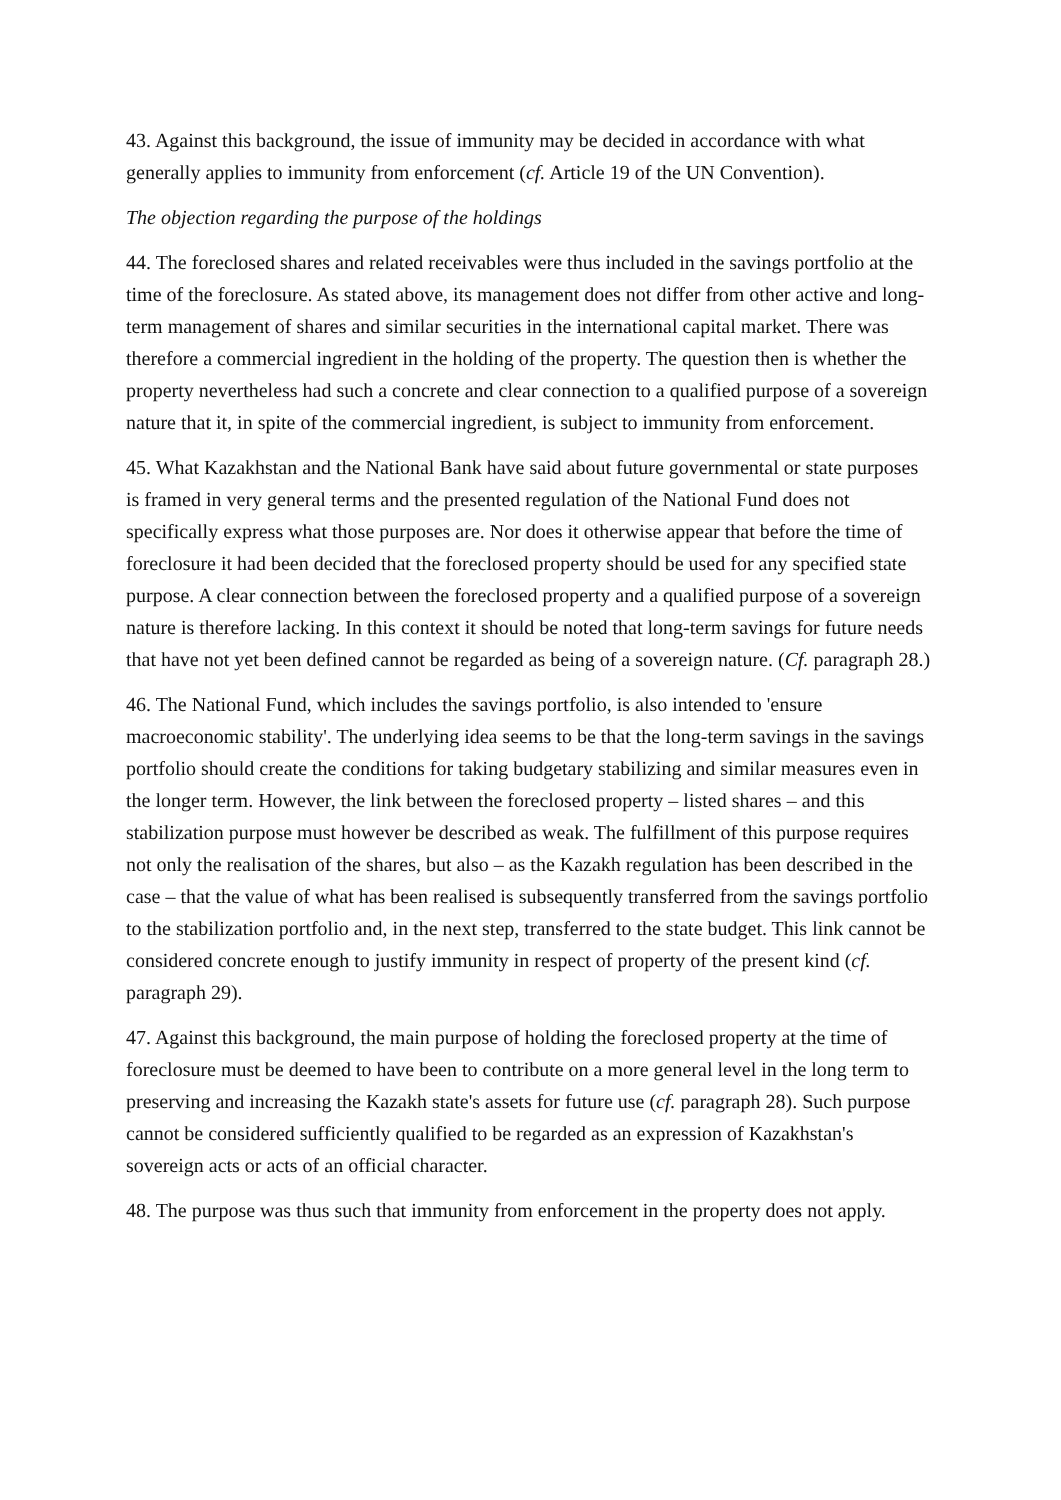43. Against this background, the issue of immunity may be decided in accordance with what generally applies to immunity from enforcement (cf. Article 19 of the UN Convention).
The objection regarding the purpose of the holdings
44. The foreclosed shares and related receivables were thus included in the savings portfolio at the time of the foreclosure. As stated above, its management does not differ from other active and long-term management of shares and similar securities in the international capital market. There was therefore a commercial ingredient in the holding of the property. The question then is whether the property nevertheless had such a concrete and clear connection to a qualified purpose of a sovereign nature that it, in spite of the commercial ingredient, is subject to immunity from enforcement.
45. What Kazakhstan and the National Bank have said about future governmental or state purposes is framed in very general terms and the presented regulation of the National Fund does not specifically express what those purposes are. Nor does it otherwise appear that before the time of foreclosure it had been decided that the foreclosed property should be used for any specified state purpose. A clear connection between the foreclosed property and a qualified purpose of a sovereign nature is therefore lacking. In this context it should be noted that long-term savings for future needs that have not yet been defined cannot be regarded as being of a sovereign nature. (Cf. paragraph 28.)
46. The National Fund, which includes the savings portfolio, is also intended to 'ensure macroeconomic stability'. The underlying idea seems to be that the long-term savings in the savings portfolio should create the conditions for taking budgetary stabilizing and similar measures even in the longer term. However, the link between the foreclosed property – listed shares – and this stabilization purpose must however be described as weak. The fulfillment of this purpose requires not only the realisation of the shares, but also – as the Kazakh regulation has been described in the case – that the value of what has been realised is subsequently transferred from the savings portfolio to the stabilization portfolio and, in the next step, transferred to the state budget. This link cannot be considered concrete enough to justify immunity in respect of property of the present kind (cf. paragraph 29).
47. Against this background, the main purpose of holding the foreclosed property at the time of foreclosure must be deemed to have been to contribute on a more general level in the long term to preserving and increasing the Kazakh state's assets for future use (cf. paragraph 28). Such purpose cannot be considered sufficiently qualified to be regarded as an expression of Kazakhstan's sovereign acts or acts of an official character.
48. The purpose was thus such that immunity from enforcement in the property does not apply.